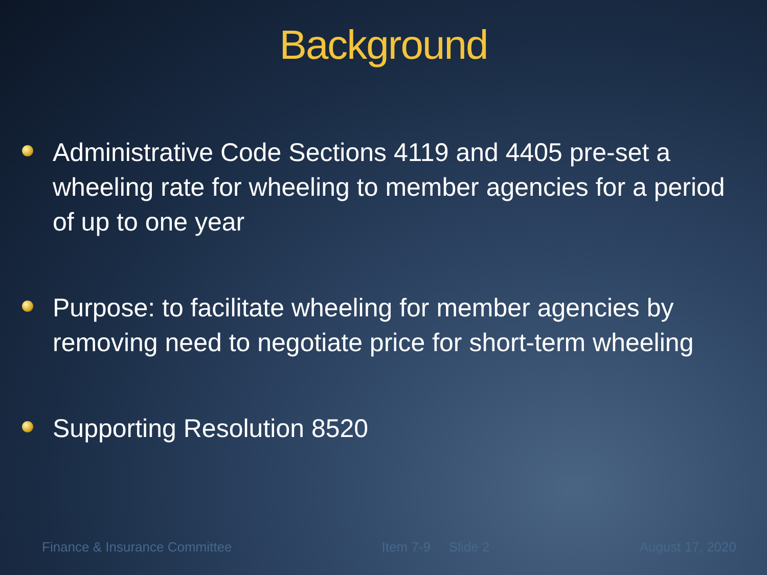Background
Administrative Code Sections 4119 and 4405 pre-set a wheeling rate for wheeling to member agencies for a period of up to one year
Purpose: to facilitate wheeling for member agencies by removing need to negotiate price for short-term wheeling
Supporting Resolution 8520
Finance & Insurance Committee Item 7-9 Slide 2 August 17, 2020